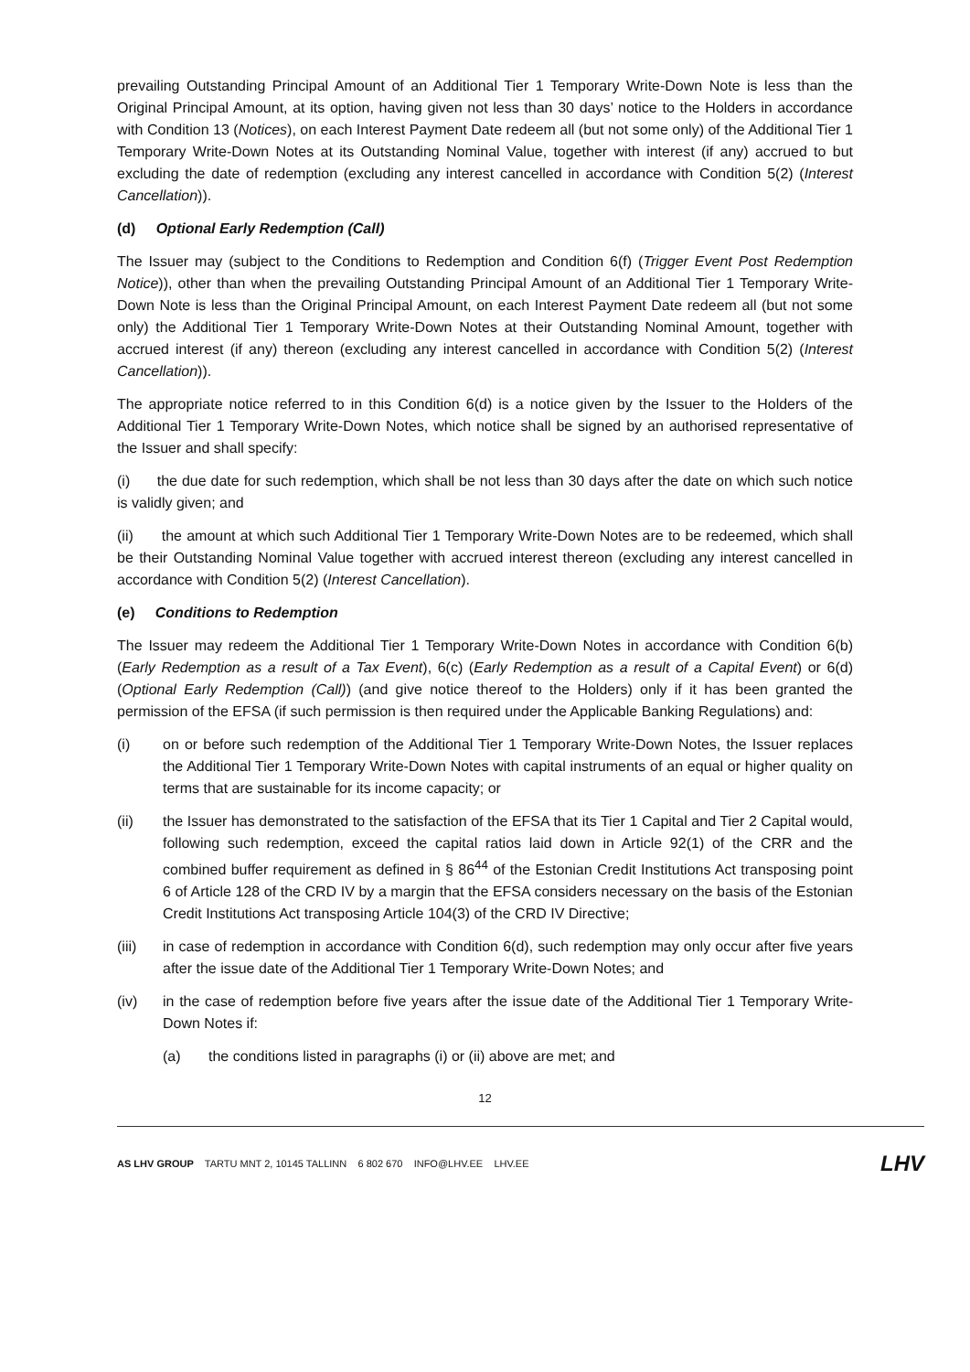prevailing Outstanding Principal Amount of an Additional Tier 1 Temporary Write-Down Note is less than the Original Principal Amount, at its option, having given not less than 30 days’ notice to the Holders in accordance with Condition 13 (Notices), on each Interest Payment Date redeem all (but not some only) of the Additional Tier 1 Temporary Write-Down Notes at its Outstanding Nominal Value, together with interest (if any) accrued to but excluding the date of redemption (excluding any interest cancelled in accordance with Condition 5(2) (Interest Cancellation)).
(d) Optional Early Redemption (Call)
The Issuer may (subject to the Conditions to Redemption and Condition 6(f) (Trigger Event Post Redemption Notice)), other than when the prevailing Outstanding Principal Amount of an Additional Tier 1 Temporary Write-Down Note is less than the Original Principal Amount, on each Interest Payment Date redeem all (but not some only) the Additional Tier 1 Temporary Write-Down Notes at their Outstanding Nominal Amount, together with accrued interest (if any) thereon (excluding any interest cancelled in accordance with Condition 5(2) (Interest Cancellation)).
The appropriate notice referred to in this Condition 6(d) is a notice given by the Issuer to the Holders of the Additional Tier 1 Temporary Write-Down Notes, which notice shall be signed by an authorised representative of the Issuer and shall specify:
(i) the due date for such redemption, which shall be not less than 30 days after the date on which such notice is validly given; and
(ii) the amount at which such Additional Tier 1 Temporary Write-Down Notes are to be redeemed, which shall be their Outstanding Nominal Value together with accrued interest thereon (excluding any interest cancelled in accordance with Condition 5(2) (Interest Cancellation).
(e) Conditions to Redemption
The Issuer may redeem the Additional Tier 1 Temporary Write-Down Notes in accordance with Condition 6(b) (Early Redemption as a result of a Tax Event), 6(c) (Early Redemption as a result of a Capital Event) or 6(d) (Optional Early Redemption (Call)) (and give notice thereof to the Holders) only if it has been granted the permission of the EFSA (if such permission is then required under the Applicable Banking Regulations) and:
(i) on or before such redemption of the Additional Tier 1 Temporary Write-Down Notes, the Issuer replaces the Additional Tier 1 Temporary Write-Down Notes with capital instruments of an equal or higher quality on terms that are sustainable for its income capacity; or
(ii) the Issuer has demonstrated to the satisfaction of the EFSA that its Tier 1 Capital and Tier 2 Capital would, following such redemption, exceed the capital ratios laid down in Article 92(1) of the CRR and the combined buffer requirement as defined in § 86<sup>44</sup> of the Estonian Credit Institutions Act transposing point 6 of Article 128 of the CRD IV by a margin that the EFSA considers necessary on the basis of the Estonian Credit Institutions Act transposing Article 104(3) of the CRD IV Directive;
(iii) in case of redemption in accordance with Condition 6(d), such redemption may only occur after five years after the issue date of the Additional Tier 1 Temporary Write-Down Notes; and
(iv) in the case of redemption before five years after the issue date of the Additional Tier 1 Temporary Write-Down Notes if:
(a) the conditions listed in paragraphs (i) or (ii) above are met; and
12
AS LHV GROUP TARTU MNT 2, 10145 TALLINN 6 802 670 INFO@LHV.EE LHV.EE
LHV